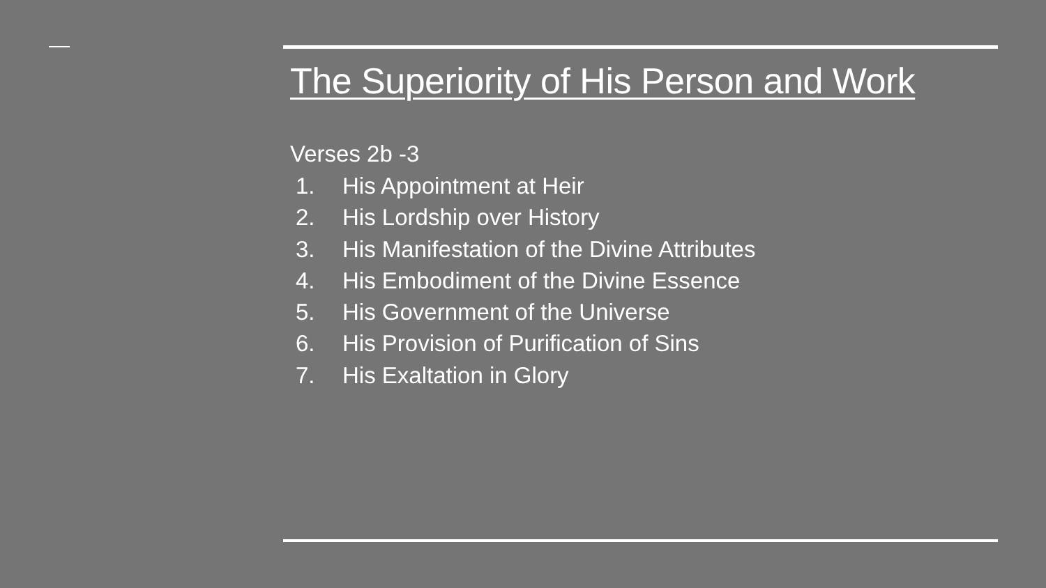The Superiority of His Person and Work
Verses 2b -3
1. His Appointment at Heir
2. His Lordship over History
3. His Manifestation of the Divine Attributes
4. His Embodiment of the Divine Essence
5. His Government of the Universe
6. His Provision of Purification of Sins
7. His Exaltation in Glory